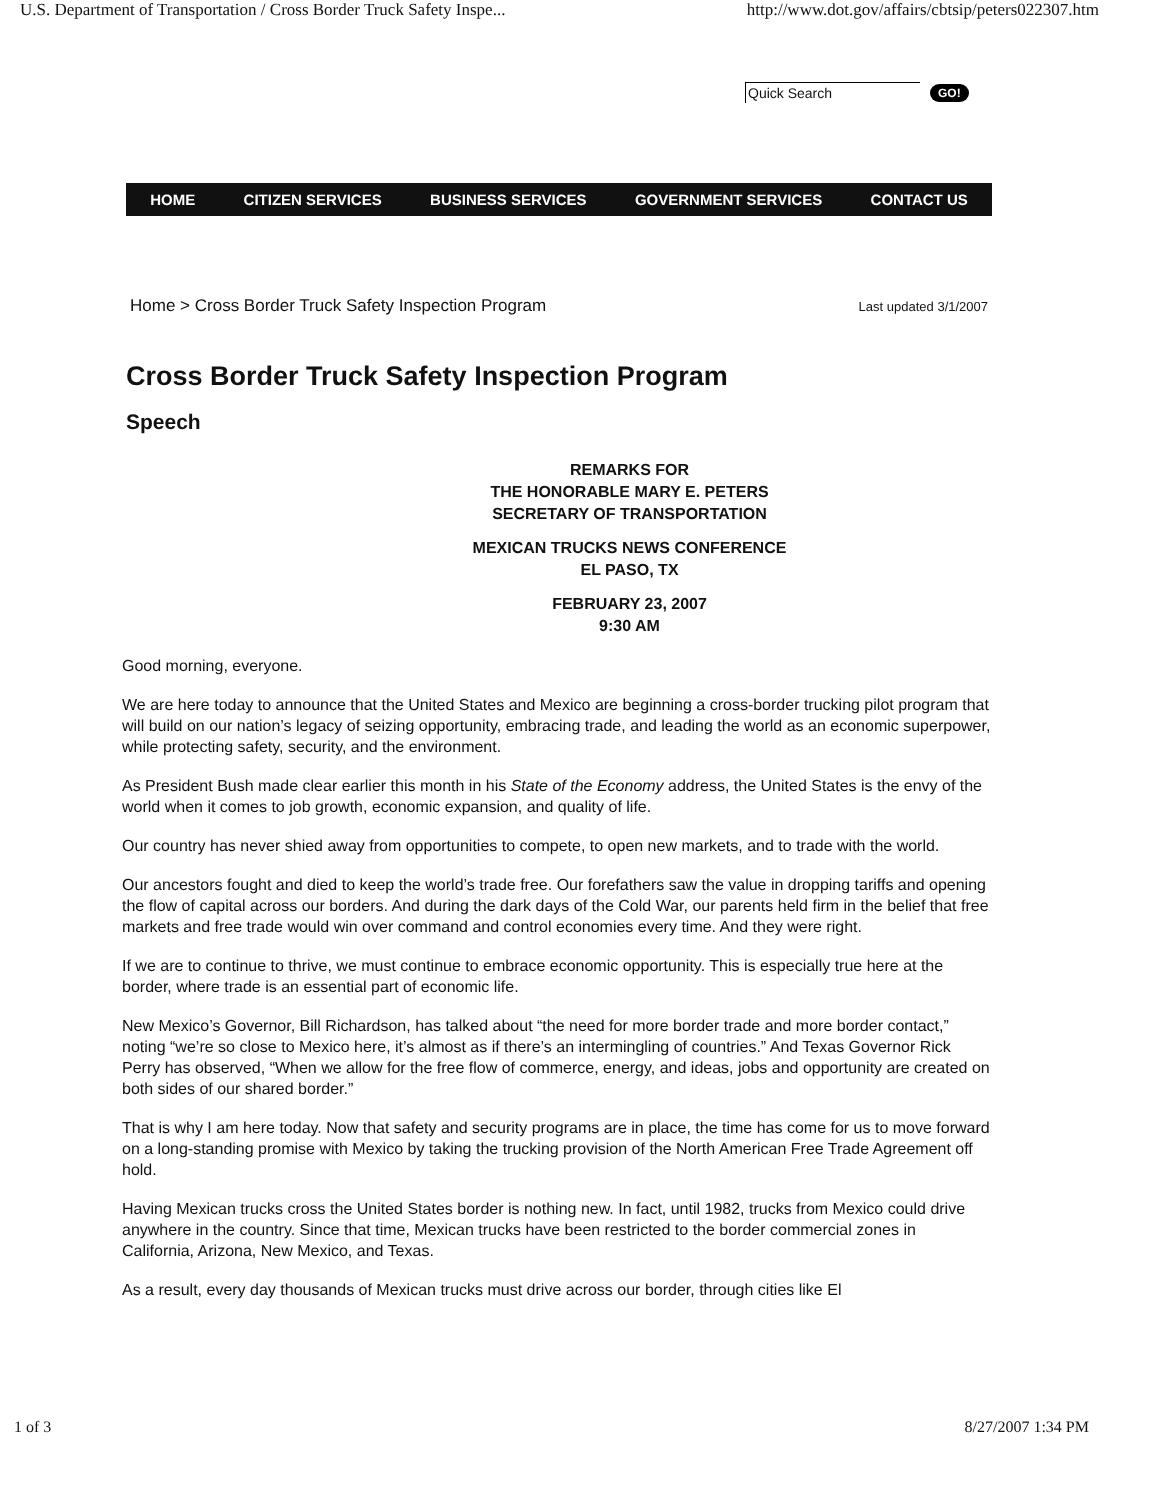U.S. Department of Transportation / Cross Border Truck Safety Inspe... http://www.dot.gov/affairs/cbtsip/peters022307.htm
Quick Search GO!
HOME CITIZEN SERVICES BUSINESS SERVICES GOVERNMENT SERVICES CONTACT US
Home > Cross Border Truck Safety Inspection Program Last updated 3/1/2007
Cross Border Truck Safety Inspection Program
Speech
REMARKS FOR
THE HONORABLE MARY E. PETERS
SECRETARY OF TRANSPORTATION
MEXICAN TRUCKS NEWS CONFERENCE
EL PASO, TX
FEBRUARY 23, 2007
9:30 AM
Good morning, everyone.
We are here today to announce that the United States and Mexico are beginning a cross-border trucking pilot program that will build on our nation’s legacy of seizing opportunity, embracing trade, and leading the world as an economic superpower, while protecting safety, security, and the environment.
As President Bush made clear earlier this month in his State of the Economy address, the United States is the envy of the world when it comes to job growth, economic expansion, and quality of life.
Our country has never shied away from opportunities to compete, to open new markets, and to trade with the world.
Our ancestors fought and died to keep the world’s trade free. Our forefathers saw the value in dropping tariffs and opening the flow of capital across our borders. And during the dark days of the Cold War, our parents held firm in the belief that free markets and free trade would win over command and control economies every time. And they were right.
If we are to continue to thrive, we must continue to embrace economic opportunity. This is especially true here at the border, where trade is an essential part of economic life.
New Mexico’s Governor, Bill Richardson, has talked about “the need for more border trade and more border contact,” noting “we’re so close to Mexico here, it’s almost as if there’s an intermingling of countries.” And Texas Governor Rick Perry has observed, “When we allow for the free flow of commerce, energy, and ideas, jobs and opportunity are created on both sides of our shared border.”
That is why I am here today. Now that safety and security programs are in place, the time has come for us to move forward on a long-standing promise with Mexico by taking the trucking provision of the North American Free Trade Agreement off hold.
Having Mexican trucks cross the United States border is nothing new. In fact, until 1982, trucks from Mexico could drive anywhere in the country. Since that time, Mexican trucks have been restricted to the border commercial zones in California, Arizona, New Mexico, and Texas.
As a result, every day thousands of Mexican trucks must drive across our border, through cities like El
1 of 3 8/27/2007 1:34 PM